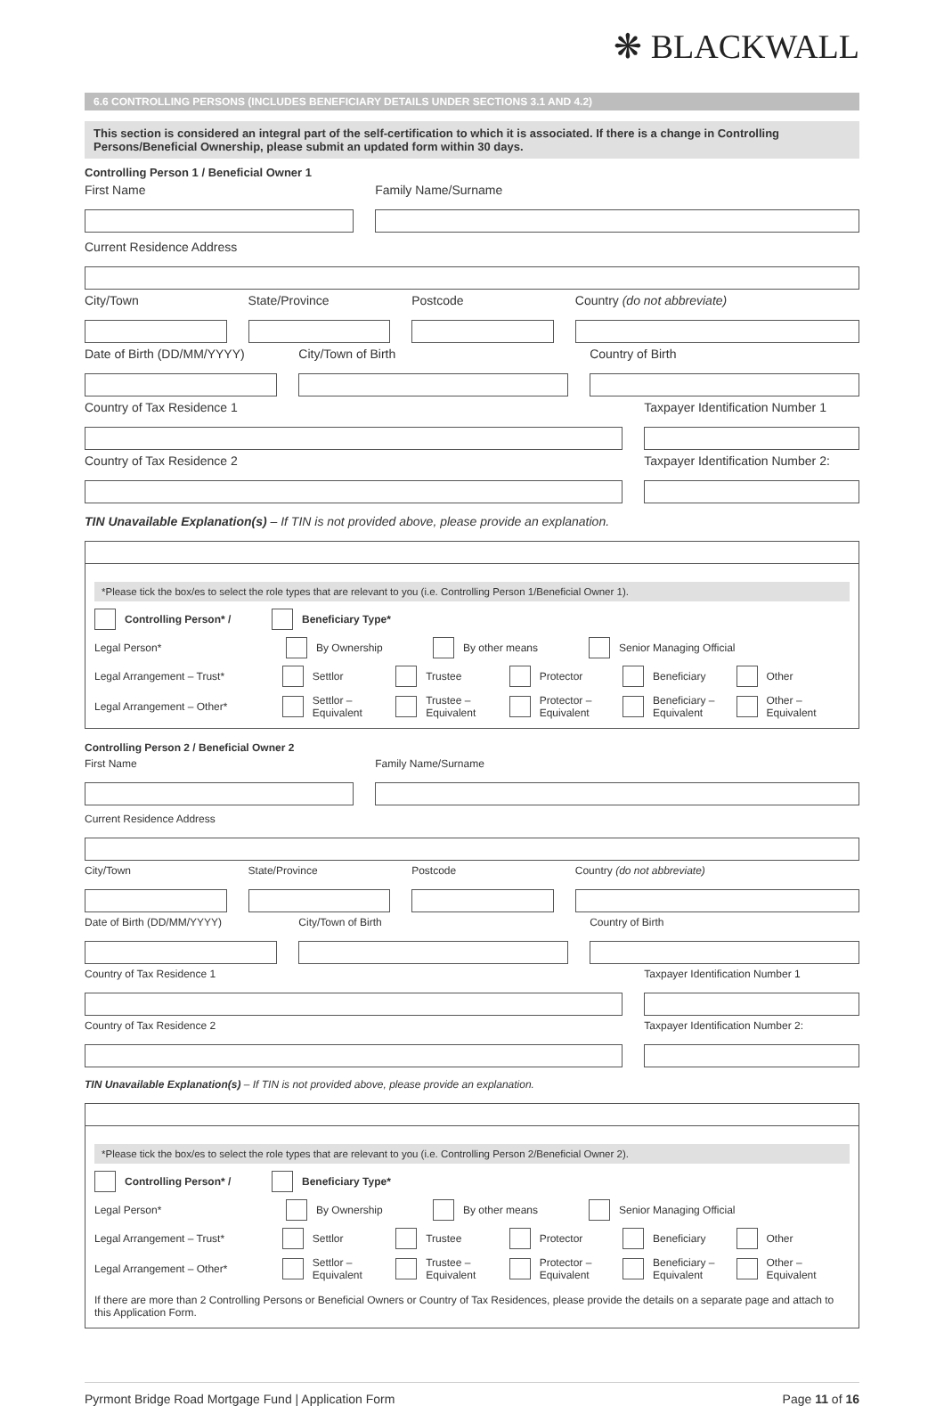❋ BLACKWALL
6.6 CONTROLLING PERSONS (INCLUDES BENEFICIARY DETAILS UNDER SECTIONS 3.1 AND 4.2)
This section is considered an integral part of the self-certification to which it is associated. If there is a change in Controlling Persons/Beneficial Ownership, please submit an updated form within 30 days.
Controlling Person 1 / Beneficial Owner 1
First Name Family Name/Surname
Current Residence Address
City/Town State/Province Postcode Country (do not abbreviate)
Date of Birth (DD/MM/YYYY) City/Town of Birth Country of Birth
Country of Tax Residence 1 Taxpayer Identification Number 1
Country of Tax Residence 2 Taxpayer Identification Number 2:
TIN Unavailable Explanation(s) – If TIN is not provided above, please provide an explanation.
*Please tick the box/es to select the role types that are relevant to you (i.e. Controlling Person 1/Beneficial Owner 1).
Controlling Person* / Beneficiary Type*
Legal Person* By Ownership By other means Senior Managing Official
Legal Arrangement – Trust* Settlor Trustee Protector Beneficiary Other
Legal Arrangement – Other* Settlor – Equivalent Trustee – Equivalent Protector – Equivalent Beneficiary – Equivalent Other – Equivalent
Controlling Person 2 / Beneficial Owner 2
First Name Family Name/Surname
Current Residence Address
City/Town State/Province Postcode Country (do not abbreviate)
Date of Birth (DD/MM/YYYY) City/Town of Birth Country of Birth
Country of Tax Residence 1 Taxpayer Identification Number 1
Country of Tax Residence 2 Taxpayer Identification Number 2:
TIN Unavailable Explanation(s) – If TIN is not provided above, please provide an explanation.
*Please tick the box/es to select the role types that are relevant to you (i.e. Controlling Person 2/Beneficial Owner 2).
Controlling Person* / Beneficiary Type*
Legal Person* By Ownership By other means Senior Managing Official
Legal Arrangement – Trust* Settlor Trustee Protector Beneficiary Other
Legal Arrangement – Other* Settlor – Equivalent Trustee – Equivalent Protector – Equivalent Beneficiary – Equivalent Other – Equivalent
If there are more than 2 Controlling Persons or Beneficial Owners or Country of Tax Residences, please provide the details on a separate page and attach to this Application Form.
Pyrmont Bridge Road Mortgage Fund | Application Form Page 11 of 16